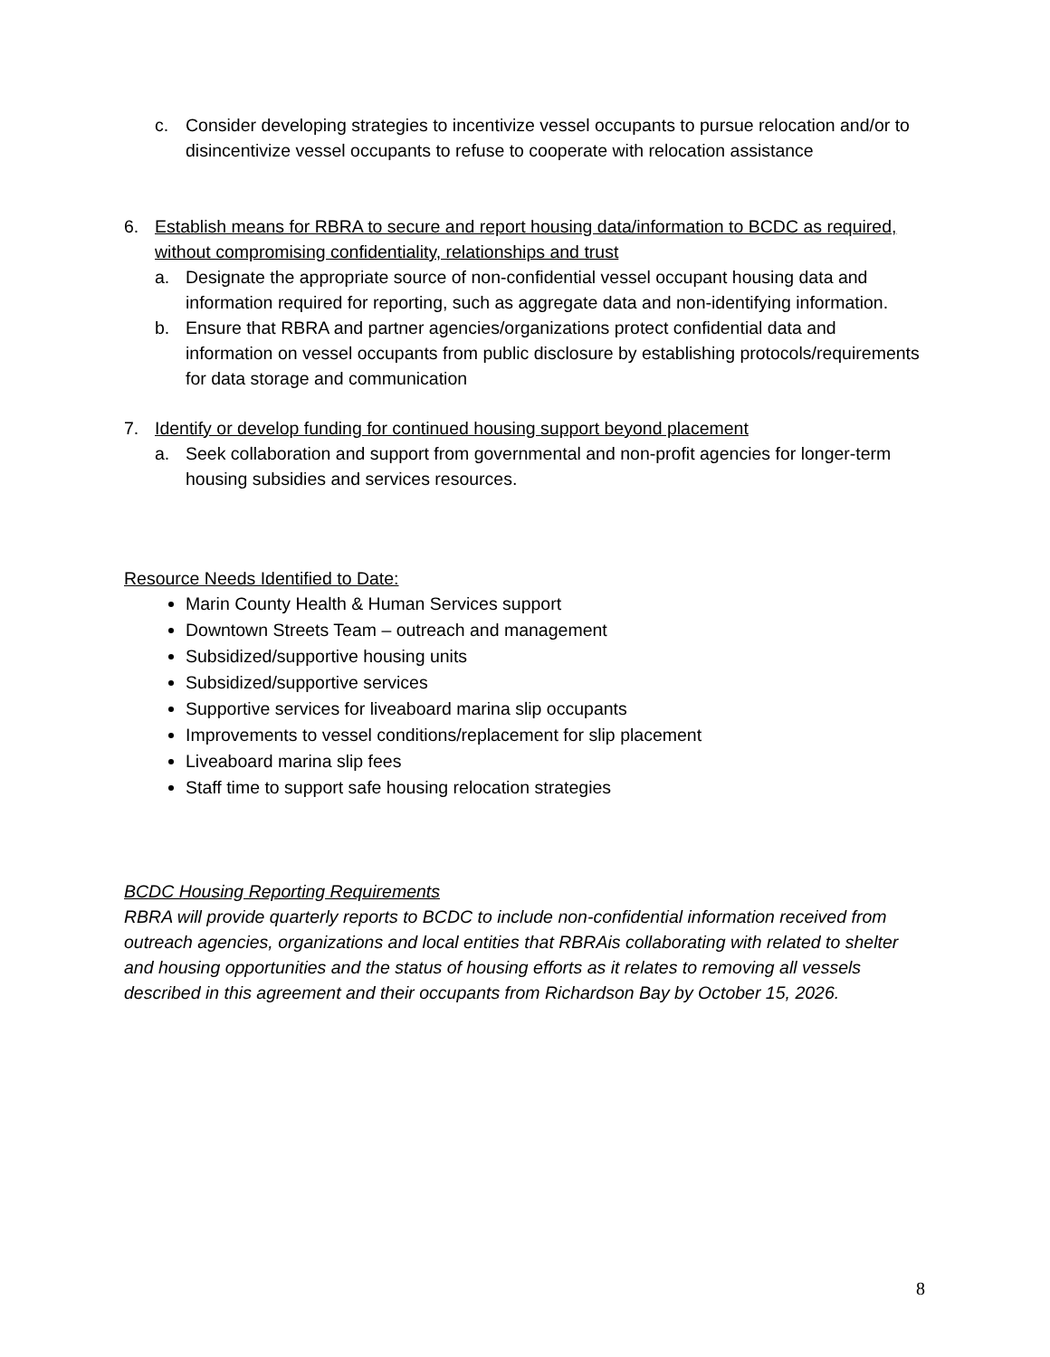c. Consider developing strategies to incentivize vessel occupants to pursue relocation and/or to disincentivize vessel occupants to refuse to cooperate with relocation assistance
6. Establish means for RBRA to secure and report housing data/information to BCDC as required, without compromising confidentiality, relationships and trust
a. Designate the appropriate source of non-confidential vessel occupant housing data and information required for reporting, such as aggregate data and non-identifying information.
b. Ensure that RBRA and partner agencies/organizations protect confidential data and information on vessel occupants from public disclosure by establishing protocols/requirements for data storage and communication
7. Identify or develop funding for continued housing support beyond placement
a. Seek collaboration and support from governmental and non-profit agencies for longer-term housing subsidies and services resources.
Resource Needs Identified to Date:
Marin County Health & Human Services support
Downtown Streets Team – outreach and management
Subsidized/supportive housing units
Subsidized/supportive services
Supportive services for liveaboard marina slip occupants
Improvements to vessel conditions/replacement for slip placement
Liveaboard marina slip fees
Staff time to support safe housing relocation strategies
BCDC Housing Reporting Requirements
RBRA will provide quarterly reports to BCDC to include non-confidential information received from outreach agencies, organizations and local entities that RBRAis collaborating with related to shelter and housing opportunities and the status of housing efforts as it relates to removing all vessels described in this agreement and their occupants from Richardson Bay by October 15, 2026.
8